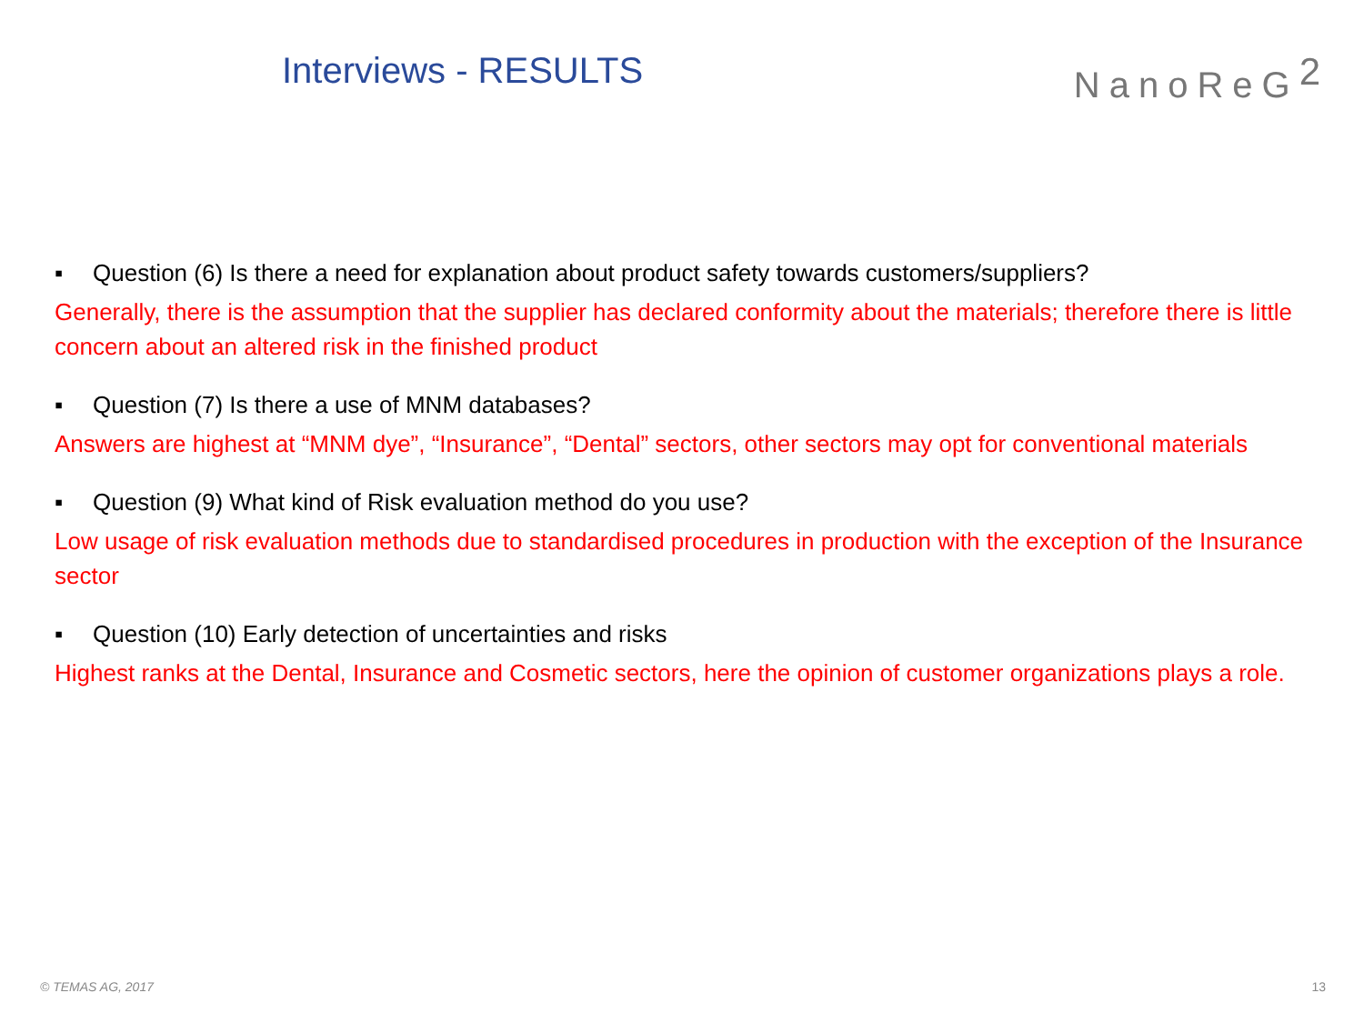Interviews - RESULTS NanoReG<sup>2</sup>
▪ Question (6) Is there a need for explanation about product safety towards customers/suppliers?
Generally, there is the assumption that the supplier has declared conformity about the materials; therefore there is little concern about an altered risk in the finished product
▪ Question (7) Is there a use of MNM databases?
Answers are highest at “MNM dye”, “Insurance”, “Dental” sectors, other sectors may opt for conventional materials
▪ Question (9) What kind of Risk evaluation method do you use?
Low usage of risk evaluation methods due to standardised procedures in production with the exception of the Insurance sector
▪ Question (10) Early detection of uncertainties and risks
Highest ranks at the Dental, Insurance and Cosmetic sectors, here the opinion of customer organizations plays a role.
© TEMAS AG, 2017 13